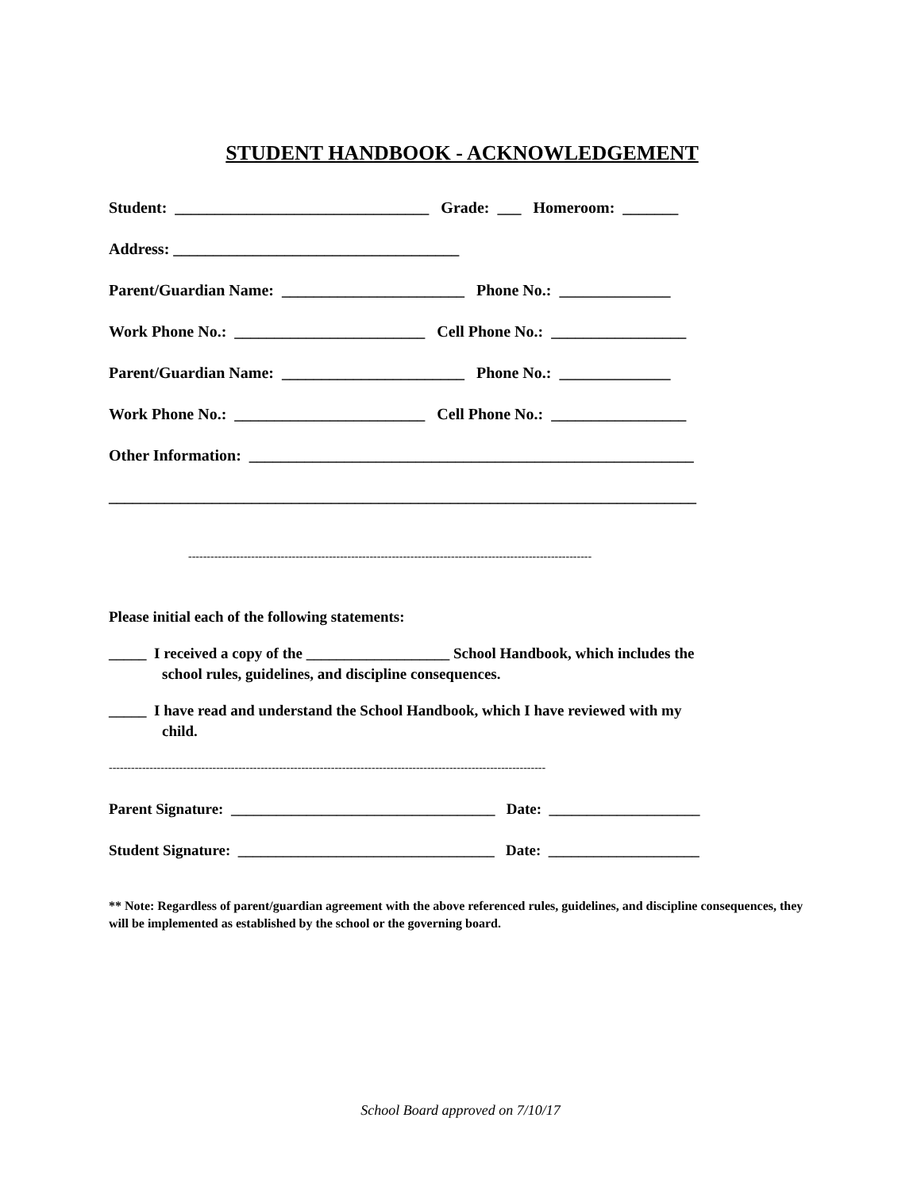STUDENT HANDBOOK - ACKNOWLEDGEMENT
Student: ________________________________ Grade: ___ Homeroom: _______
Address: ____________________________________
Parent/Guardian Name: _______________________ Phone No.: ______________
Work Phone No.: ________________________ Cell Phone No.: _________________
Parent/Guardian Name: _______________________ Phone No.: ______________
Work Phone No.: ________________________ Cell Phone No.: _________________
Other Information: ________________________________________________________
__________________________________________________________________________
-------------------------------------------------------------------------------------------------------------
Please initial each of the following statements:
_____ I received a copy of the ___________________ School Handbook, which includes the
school rules, guidelines, and discipline consequences.
_____ I have read and understand the School Handbook, which I have reviewed with my
child.
----------------------------------------------------------------------------------------------------------------------
Parent Signature: ___________________________________ Date: ____________________
Student Signature: __________________________________ Date: ____________________
** Note: Regardless of parent/guardian agreement with the above referenced rules, guidelines, and discipline consequences, they will be implemented as established by the school or the governing board.
School Board approved on 7/10/17